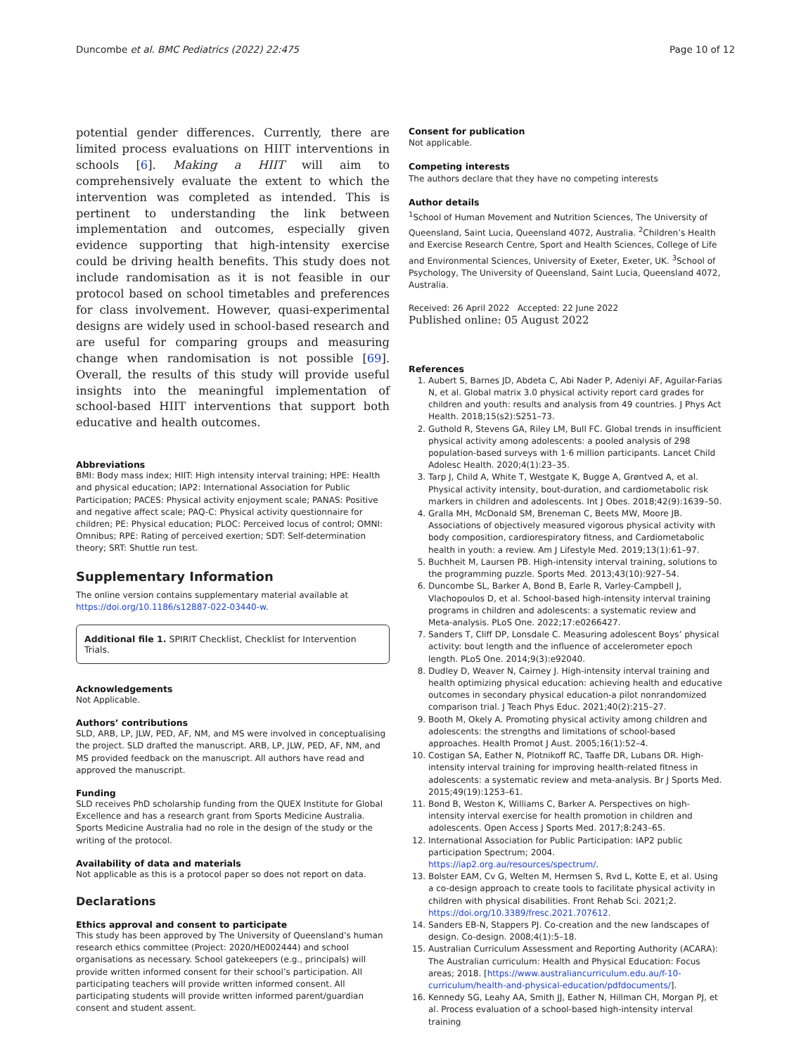Duncombe et al. BMC Pediatrics (2022) 22:475
Page 10 of 12
potential gender differences. Currently, there are limited process evaluations on HIIT interventions in schools [6]. Making a HIIT will aim to comprehensively evaluate the extent to which the intervention was completed as intended. This is pertinent to understanding the link between implementation and outcomes, especially given evidence supporting that high-intensity exercise could be driving health benefits. This study does not include randomisation as it is not feasible in our protocol based on school timetables and preferences for class involvement. However, quasi-experimental designs are widely used in school-based research and are useful for comparing groups and measuring change when randomisation is not possible [69]. Overall, the results of this study will provide useful insights into the meaningful implementation of school-based HIIT interventions that support both educative and health outcomes.
Abbreviations
BMI: Body mass index; HIIT: High intensity interval training; HPE: Health and physical education; IAP2: International Association for Public Participation; PACES: Physical activity enjoyment scale; PANAS: Positive and negative affect scale; PAQ-C: Physical activity questionnaire for children; PE: Physical education; PLOC: Perceived locus of control; OMNI: Omnibus; RPE: Rating of perceived exertion; SDT: Self-determination theory; SRT: Shuttle run test.
Supplementary Information
The online version contains supplementary material available at https://doi.org/10.1186/s12887-022-03440-w.
Additional file 1. SPIRIT Checklist, Checklist for Intervention Trials.
Acknowledgements
Not Applicable.
Authors’ contributions
SLD, ARB, LP, JLW, PED, AF, NM, and MS were involved in conceptualising the project. SLD drafted the manuscript. ARB, LP, JLW, PED, AF, NM, and MS provided feedback on the manuscript. All authors have read and approved the manuscript.
Funding
SLD receives PhD scholarship funding from the QUEX Institute for Global Excellence and has a research grant from Sports Medicine Australia. Sports Medicine Australia had no role in the design of the study or the writing of the protocol.
Availability of data and materials
Not applicable as this is a protocol paper so does not report on data.
Declarations
Ethics approval and consent to participate
This study has been approved by The University of Queensland’s human research ethics committee (Project: 2020/HE002444) and school organisations as necessary. School gatekeepers (e.g., principals) will provide written informed consent for their school’s participation. All participating teachers will provide written informed consent. All participating students will provide written informed parent/guardian consent and student assent.
Consent for publication
Not applicable.
Competing interests
The authors declare that they have no competing interests
Author details
<sup>1</sup> School of Human Movement and Nutrition Sciences, The University of Queensland, Saint Lucia, Queensland 4072, Australia. <sup>2</sup>Children’s Health and Exercise Research Centre, Sport and Health Sciences, College of Life and Environmental Sciences, University of Exeter, Exeter, UK. <sup>3</sup>School of Psychology, The University of Queensland, Saint Lucia, Queensland 4072, Australia.
Received: 26 April 2022 Accepted: 22 June 2022
Published online: 05 August 2022
References
1. Aubert S, Barnes JD, Abdeta C, Abi Nader P, Adeniyi AF, Aguilar-Farias N, et al. Global matrix 3.0 physical activity report card grades for children and youth: results and analysis from 49 countries. J Phys Act Health. 2018;15(s2):S251–73.
2. Guthold R, Stevens GA, Riley LM, Bull FC. Global trends in insufficient physical activity among adolescents: a pooled analysis of 298 population-based surveys with 1·6 million participants. Lancet Child Adolesc Health. 2020;4(1):23–35.
3. Tarp J, Child A, White T, Westgate K, Bugge A, Grøntved A, et al. Physical activity intensity, bout-duration, and cardiometabolic risk markers in children and adolescents. Int J Obes. 2018;42(9):1639–50.
4. Gralla MH, McDonald SM, Breneman C, Beets MW, Moore JB. Associations of objectively measured vigorous physical activity with body composition, cardiorespiratory fitness, and Cardiometabolic health in youth: a review. Am J Lifestyle Med. 2019;13(1):61–97.
5. Buchheit M, Laursen PB. High-intensity interval training, solutions to the programming puzzle. Sports Med. 2013;43(10):927–54.
6. Duncombe SL, Barker A, Bond B, Earle R, Varley-Campbell J, Vlachopoulos D, et al. School-based high-intensity interval training programs in children and adolescents: a systematic review and Meta-analysis. PLoS One. 2022;17:e0266427.
7. Sanders T, Cliff DP, Lonsdale C. Measuring adolescent Boys’ physical activity: bout length and the influence of accelerometer epoch length. PLoS One. 2014;9(3):e92040.
8. Dudley D, Weaver N, Cairney J. High-intensity interval training and health optimizing physical education: achieving health and educative outcomes in secondary physical education-a pilot nonrandomized comparison trial. J Teach Phys Educ. 2021;40(2):215–27.
9. Booth M, Okely A. Promoting physical activity among children and adolescents: the strengths and limitations of school-based approaches. Health Promot J Aust. 2005;16(1):52–4.
10. Costigan SA, Eather N, Plotnikoff RC, Taaffe DR, Lubans DR. High-intensity interval training for improving health-related fitness in adolescents: a systematic review and meta-analysis. Br J Sports Med. 2015;49(19):1253–61.
11. Bond B, Weston K, Williams C, Barker A. Perspectives on high-intensity interval exercise for health promotion in children and adolescents. Open Access J Sports Med. 2017;8:243–65.
12. International Association for Public Participation: IAP2 public participation Spectrum; 2004. https://iap2.org.au/resources/spectrum/.
13. Bolster EAM, Cv G, Welten M, Hermsen S, Rvd L, Kotte E, et al. Using a co-design approach to create tools to facilitate physical activity in children with physical disabilities. Front Rehab Sci. 2021;2. https://doi.org/10.3389/fresc.2021.707612.
14. Sanders EB-N, Stappers PJ. Co-creation and the new landscapes of design. Co-design. 2008;4(1):5–18.
15. Australian Curriculum Assessment and Reporting Authority (ACARA): The Australian curriculum: Health and Physical Education: Focus areas; 2018. [https://www.australiancurriculum.edu.au/f-10-curriculum/health-and-physical-education/pdfdocuments/].
16. Kennedy SG, Leahy AA, Smith JJ, Eather N, Hillman CH, Morgan PJ, et al. Process evaluation of a school-based high-intensity interval training